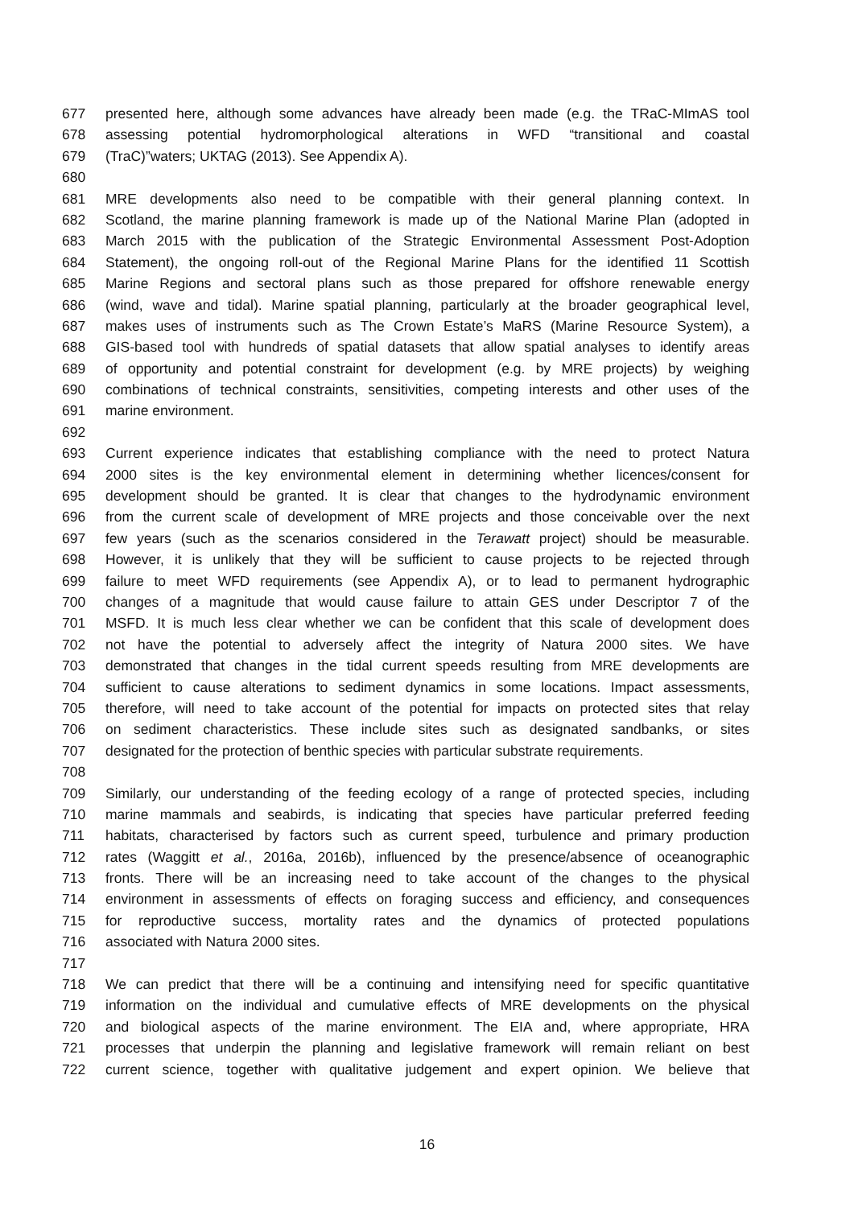677 presented here, although some advances have already been made (e.g. the TRaC-MImAS tool
678 assessing potential hydromorphological alterations in WFD “transitional and coastal
679 (TraC)”waters; UKTAG (2013). See Appendix A).
680
681 MRE developments also need to be compatible with their general planning context. In
682 Scotland, the marine planning framework is made up of the National Marine Plan (adopted in
683 March 2015 with the publication of the Strategic Environmental Assessment Post-Adoption
684 Statement), the ongoing roll-out of the Regional Marine Plans for the identified 11 Scottish
685 Marine Regions and sectoral plans such as those prepared for offshore renewable energy
686 (wind, wave and tidal). Marine spatial planning, particularly at the broader geographical level,
687 makes uses of instruments such as The Crown Estate’s MaRS (Marine Resource System), a
688 GIS-based tool with hundreds of spatial datasets that allow spatial analyses to identify areas
689 of opportunity and potential constraint for development (e.g. by MRE projects) by weighing
690 combinations of technical constraints, sensitivities, competing interests and other uses of the
691 marine environment.
692
693 Current experience indicates that establishing compliance with the need to protect Natura
694 2000 sites is the key environmental element in determining whether licences/consent for
695 development should be granted. It is clear that changes to the hydrodynamic environment
696 from the current scale of development of MRE projects and those conceivable over the next
697 few years (such as the scenarios considered in the Terawatt project) should be measurable.
698 However, it is unlikely that they will be sufficient to cause projects to be rejected through
699 failure to meet WFD requirements (see Appendix A), or to lead to permanent hydrographic
700 changes of a magnitude that would cause failure to attain GES under Descriptor 7 of the
701 MSFD. It is much less clear whether we can be confident that this scale of development does
702 not have the potential to adversely affect the integrity of Natura 2000 sites. We have
703 demonstrated that changes in the tidal current speeds resulting from MRE developments are
704 sufficient to cause alterations to sediment dynamics in some locations. Impact assessments,
705 therefore, will need to take account of the potential for impacts on protected sites that relay
706 on sediment characteristics. These include sites such as designated sandbanks, or sites
707 designated for the protection of benthic species with particular substrate requirements.
708
709 Similarly, our understanding of the feeding ecology of a range of protected species, including
710 marine mammals and seabirds, is indicating that species have particular preferred feeding
711 habitats, characterised by factors such as current speed, turbulence and primary production
712 rates (Waggitt et al., 2016a, 2016b), influenced by the presence/absence of oceanographic
713 fronts. There will be an increasing need to take account of the changes to the physical
714 environment in assessments of effects on foraging success and efficiency, and consequences
715 for reproductive success, mortality rates and the dynamics of protected populations
716 associated with Natura 2000 sites.
717
718 We can predict that there will be a continuing and intensifying need for specific quantitative
719 information on the individual and cumulative effects of MRE developments on the physical
720 and biological aspects of the marine environment. The EIA and, where appropriate, HRA
721 processes that underpin the planning and legislative framework will remain reliant on best
722 current science, together with qualitative judgement and expert opinion. We believe that
16